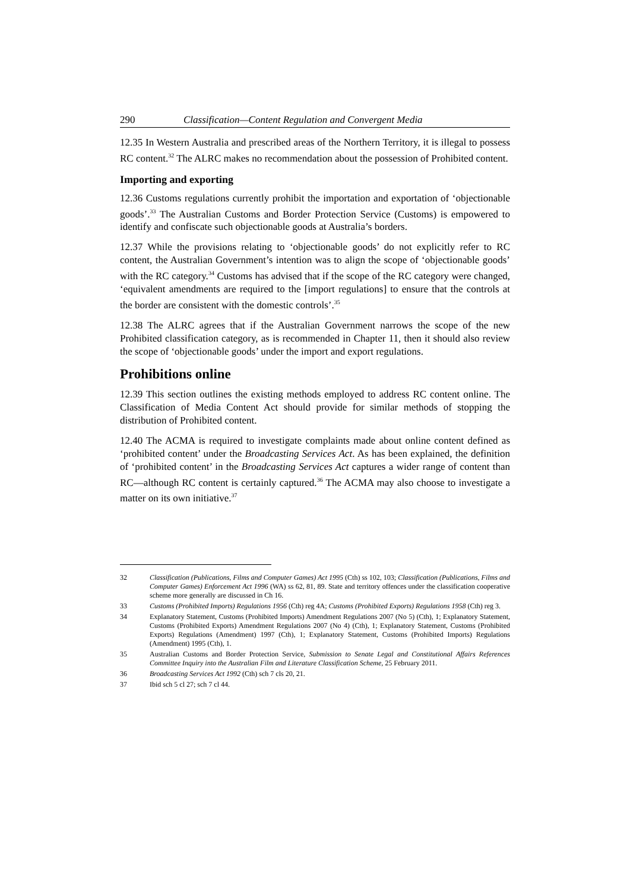290 Classification—Content Regulation and Convergent Media
12.35 In Western Australia and prescribed areas of the Northern Territory, it is illegal to possess RC content.<sup>32</sup> The ALRC makes no recommendation about the possession of Prohibited content.
Importing and exporting
12.36 Customs regulations currently prohibit the importation and exportation of ‘objectionable goods’.<sup>33</sup> The Australian Customs and Border Protection Service (Customs) is empowered to identify and confiscate such objectionable goods at Australia’s borders.
12.37 While the provisions relating to ‘objectionable goods’ do not explicitly refer to RC content, the Australian Government’s intention was to align the scope of ‘objectionable goods’ with the RC category.<sup>34</sup> Customs has advised that if the scope of the RC category were changed, ‘equivalent amendments are required to the [import regulations] to ensure that the controls at the border are consistent with the domestic controls’.<sup>35</sup>
12.38 The ALRC agrees that if the Australian Government narrows the scope of the new Prohibited classification category, as is recommended in Chapter 11, then it should also review the scope of ‘objectionable goods’ under the import and export regulations.
Prohibitions online
12.39 This section outlines the existing methods employed to address RC content online. The Classification of Media Content Act should provide for similar methods of stopping the distribution of Prohibited content.
12.40 The ACMA is required to investigate complaints made about online content defined as ‘prohibited content’ under the Broadcasting Services Act. As has been explained, the definition of ‘prohibited content’ in the Broadcasting Services Act captures a wider range of content than RC—although RC content is certainly captured.<sup>36</sup> The ACMA may also choose to investigate a matter on its own initiative.<sup>37</sup>
32 Classification (Publications, Films and Computer Games) Act 1995 (Cth) ss 102, 103; Classification (Publications, Films and Computer Games) Enforcement Act 1996 (WA) ss 62, 81, 89. State and territory offences under the classification cooperative scheme more generally are discussed in Ch 16.
33 Customs (Prohibited Imports) Regulations 1956 (Cth) reg 4A; Customs (Prohibited Exports) Regulations 1958 (Cth) reg 3.
34 Explanatory Statement, Customs (Prohibited Imports) Amendment Regulations 2007 (No 5) (Cth), 1; Explanatory Statement, Customs (Prohibited Exports) Amendment Regulations 2007 (No 4) (Cth), 1; Explanatory Statement, Customs (Prohibited Exports) Regulations (Amendment) 1997 (Cth), 1; Explanatory Statement, Customs (Prohibited Imports) Regulations (Amendment) 1995 (Cth), 1.
35 Australian Customs and Border Protection Service, Submission to Senate Legal and Constitutional Affairs References Committee Inquiry into the Australian Film and Literature Classification Scheme, 25 February 2011.
36 Broadcasting Services Act 1992 (Cth) sch 7 cls 20, 21.
37 Ibid sch 5 cl 27; sch 7 cl 44.